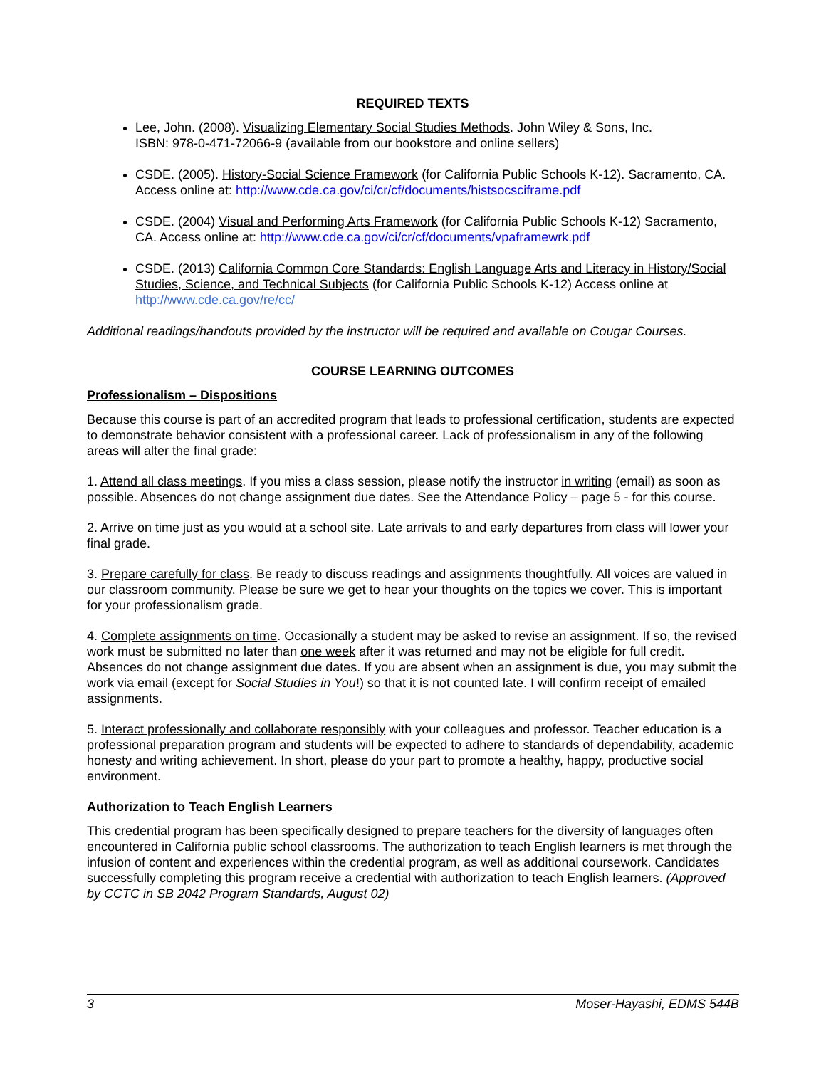REQUIRED TEXTS
Lee, John. (2008). Visualizing Elementary Social Studies Methods. John Wiley & Sons, Inc.
ISBN: 978-0-471-72066-9 (available from our bookstore and online sellers)
CSDE. (2005). History-Social Science Framework (for California Public Schools K-12). Sacramento, CA. Access online at: http://www.cde.ca.gov/ci/cr/cf/documents/histsocsciframe.pdf
CSDE. (2004) Visual and Performing Arts Framework (for California Public Schools K-12) Sacramento, CA. Access online at: http://www.cde.ca.gov/ci/cr/cf/documents/vpaframewrk.pdf
CSDE. (2013) California Common Core Standards: English Language Arts and Literacy in History/Social Studies, Science, and Technical Subjects (for California Public Schools K-12) Access online at http://www.cde.ca.gov/re/cc/
Additional readings/handouts provided by the instructor will be required and available on Cougar Courses.
COURSE LEARNING OUTCOMES
Professionalism – Dispositions
Because this course is part of an accredited program that leads to professional certification, students are expected to demonstrate behavior consistent with a professional career. Lack of professionalism in any of the following areas will alter the final grade:
1. Attend all class meetings. If you miss a class session, please notify the instructor in writing (email) as soon as possible. Absences do not change assignment due dates. See the Attendance Policy – page 5 - for this course.
2. Arrive on time just as you would at a school site. Late arrivals to and early departures from class will lower your final grade.
3. Prepare carefully for class. Be ready to discuss readings and assignments thoughtfully. All voices are valued in our classroom community. Please be sure we get to hear your thoughts on the topics we cover. This is important for your professionalism grade.
4. Complete assignments on time. Occasionally a student may be asked to revise an assignment. If so, the revised work must be submitted no later than one week after it was returned and may not be eligible for full credit. Absences do not change assignment due dates. If you are absent when an assignment is due, you may submit the work via email (except for Social Studies in You!) so that it is not counted late. I will confirm receipt of emailed assignments.
5. Interact professionally and collaborate responsibly with your colleagues and professor. Teacher education is a professional preparation program and students will be expected to adhere to standards of dependability, academic honesty and writing achievement. In short, please do your part to promote a healthy, happy, productive social environment.
Authorization to Teach English Learners
This credential program has been specifically designed to prepare teachers for the diversity of languages often encountered in California public school classrooms. The authorization to teach English learners is met through the infusion of content and experiences within the credential program, as well as additional coursework. Candidates successfully completing this program receive a credential with authorization to teach English learners. (Approved by CCTC in SB 2042 Program Standards, August 02)
3 Moser-Hayashi, EDMS 544B